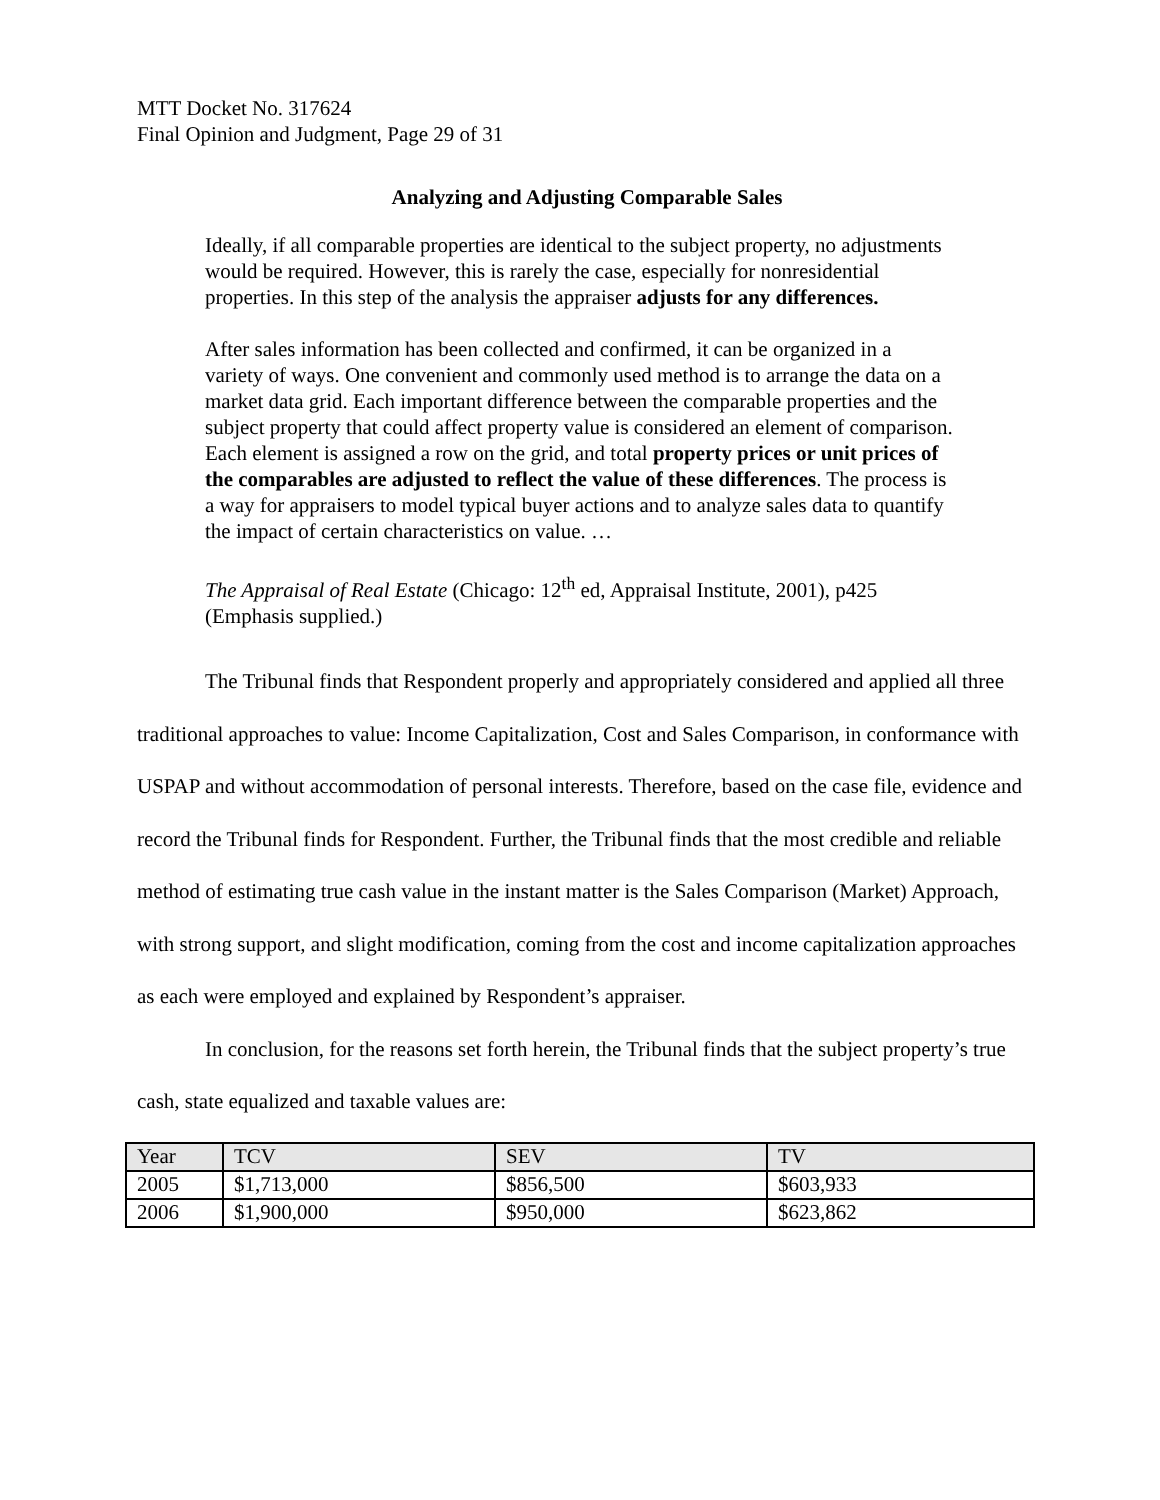MTT Docket No. 317624
Final Opinion and Judgment, Page 29 of 31
Analyzing and Adjusting Comparable Sales
Ideally, if all comparable properties are identical to the subject property, no adjustments would be required. However, this is rarely the case, especially for nonresidential properties. In this step of the analysis the appraiser adjusts for any differences.
After sales information has been collected and confirmed, it can be organized in a variety of ways. One convenient and commonly used method is to arrange the data on a market data grid. Each important difference between the comparable properties and the subject property that could affect property value is considered an element of comparison. Each element is assigned a row on the grid, and total property prices or unit prices of the comparables are adjusted to reflect the value of these differences. The process is a way for appraisers to model typical buyer actions and to analyze sales data to quantify the impact of certain characteristics on value. …
The Appraisal of Real Estate (Chicago: 12<sup>th</sup> ed, Appraisal Institute, 2001), p425 (Emphasis supplied.)
The Tribunal finds that Respondent properly and appropriately considered and applied all three traditional approaches to value: Income Capitalization, Cost and Sales Comparison, in conformance with USPAP and without accommodation of personal interests. Therefore, based on the case file, evidence and record the Tribunal finds for Respondent. Further, the Tribunal finds that the most credible and reliable method of estimating true cash value in the instant matter is the Sales Comparison (Market) Approach, with strong support, and slight modification, coming from the cost and income capitalization approaches as each were employed and explained by Respondent’s appraiser.
In conclusion, for the reasons set forth herein, the Tribunal finds that the subject property’s true cash, state equalized and taxable values are:
| Year | TCV | SEV | TV |
| --- | --- | --- | --- |
| 2005 | $1,713,000 | $856,500 | $603,933 |
| 2006 | $1,900,000 | $950,000 | $623,862 |